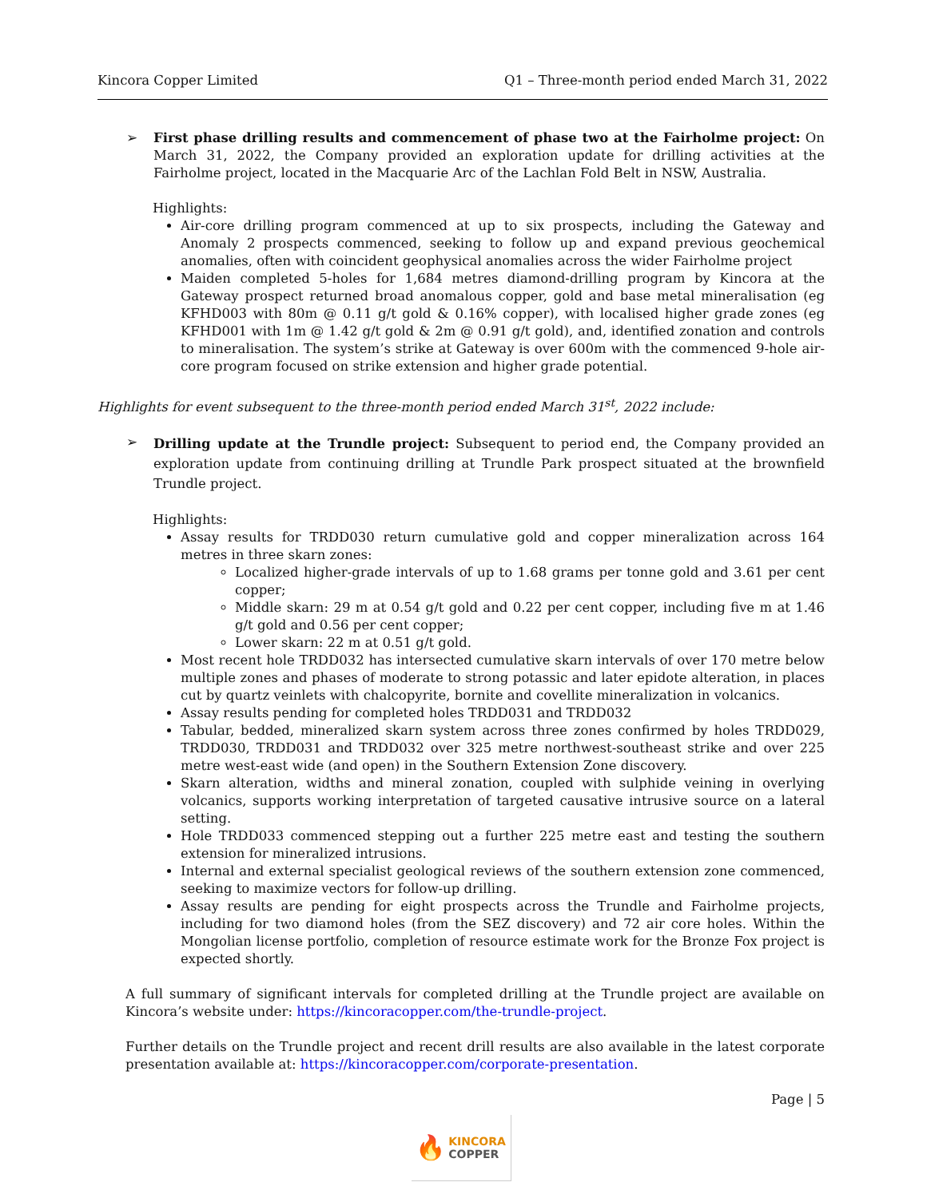Kincora Copper Limited Q1 – Three-month period ended March 31, 2022
➢ First phase drilling results and commencement of phase two at the Fairholme project: On March 31, 2022, the Company provided an exploration update for drilling activities at the Fairholme project, located in the Macquarie Arc of the Lachlan Fold Belt in NSW, Australia.
Highlights:
Air-core drilling program commenced at up to six prospects, including the Gateway and Anomaly 2 prospects commenced, seeking to follow up and expand previous geochemical anomalies, often with coincident geophysical anomalies across the wider Fairholme project
Maiden completed 5-holes for 1,684 metres diamond-drilling program by Kincora at the Gateway prospect returned broad anomalous copper, gold and base metal mineralisation (eg KFHD003 with 80m @ 0.11 g/t gold & 0.16% copper), with localised higher grade zones (eg KFHD001 with 1m @ 1.42 g/t gold & 2m @ 0.91 g/t gold), and, identified zonation and controls to mineralisation. The system’s strike at Gateway is over 600m with the commenced 9-hole air-core program focused on strike extension and higher grade potential.
Highlights for event subsequent to the three-month period ended March 31<sup>st</sup>, 2022 include:
➢
Drilling update at the Trundle project: Subsequent to period end, the Company provided an exploration update from continuing drilling at Trundle Park prospect situated at the brownfield Trundle project.
Highlights:
Assay results for TRDD030 return cumulative gold and copper mineralization across 164 metres in three skarn zones:
Localized higher-grade intervals of up to 1.68 grams per tonne gold and 3.61 per cent copper;
Middle skarn: 29 m at 0.54 g/t gold and 0.22 per cent copper, including five m at 1.46 g/t gold and 0.56 per cent copper;
Lower skarn: 22 m at 0.51 g/t gold.
Most recent hole TRDD032 has intersected cumulative skarn intervals of over 170 metre below multiple zones and phases of moderate to strong potassic and later epidote alteration, in places cut by quartz veinlets with chalcopyrite, bornite and covellite mineralization in volcanics.
Assay results pending for completed holes TRDD031 and TRDD032
Tabular, bedded, mineralized skarn system across three zones confirmed by holes TRDD029, TRDD030, TRDD031 and TRDD032 over 325 metre northwest-southeast strike and over 225 metre west-east wide (and open) in the Southern Extension Zone discovery.
Skarn alteration, widths and mineral zonation, coupled with sulphide veining in overlying volcanics, supports working interpretation of targeted causative intrusive source on a lateral setting.
Hole TRDD033 commenced stepping out a further 225 metre east and testing the southern extension for mineralized intrusions.
Internal and external specialist geological reviews of the southern extension zone commenced, seeking to maximize vectors for follow-up drilling.
Assay results are pending for eight prospects across the Trundle and Fairholme projects, including for two diamond holes (from the SEZ discovery) and 72 air core holes. Within the Mongolian license portfolio, completion of resource estimate work for the Bronze Fox project is expected shortly.
A full summary of significant intervals for completed drilling at the Trundle project are available on Kincora’s website under: https://kincoracopper.com/the-trundle-project.
Further details on the Trundle project and recent drill results are also available in the latest corporate presentation available at: https://kincoracopper.com/corporate-presentation.
Page | 5
🔥 KINCORA
COPPER